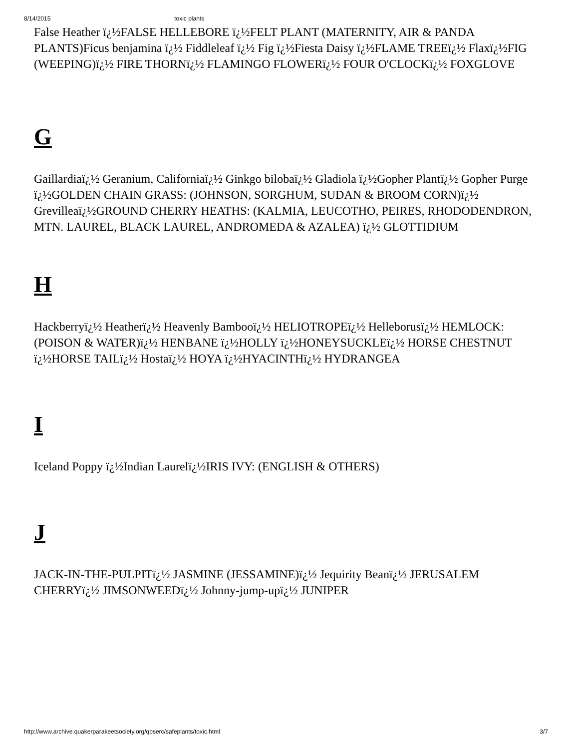8/14/2015 toxic plants
False Heather ï¿½FALSE HELLEBORE ï¿½FELT PLANT (MATERNITY, AIR & PANDA PLANTS)Ficus benjamina ï¿½ Fiddleleaf ï¿½ Fig ï¿½Fiesta Daisy ï¿½FLAME TREEï¿½ Flaxï¿½FIG (WEEPING)ï¿½ FIRE THORNï¿½ FLAMINGO FLOWERï¿½ FOUR O'CLOCKï¿½ FOXGLOVE
G
Gaillardiaï¿½ Geranium, Californiaï¿½ Ginkgo bilobaï¿½ Gladiola ï¿½Gopher Plantï¿½ Gopher Purge ï¿½GOLDEN CHAIN GRASS: (JOHNSON, SORGHUM, SUDAN & BROOM CORN)ï¿½ Grevilleaï¿½GROUND CHERRY HEATHS: (KALMIA, LEUCOTHO, PEIRES, RHODODENDRON, MTN. LAUREL, BLACK LAUREL, ANDROMEDA & AZALEA) ï¿½ GLOTTIDIUM
H
Hackberryï¿½ Heatherï¿½ Heavenly Bambooï¿½ HELIOTROPEï¿½ Helleborusï¿½ HEMLOCK: (POISON & WATER)ï¿½ HENBANE ï¿½HOLLY ï¿½HONEYSUCKLEï¿½ HORSE CHESTNUT ï¿½HORSE TAILï¿½ Hostaï¿½ HOYA ï¿½HYACINTHï¿½ HYDRANGEA
I
Iceland Poppy ï¿½Indian Laurelï¿½IRIS IVY: (ENGLISH & OTHERS)
J
JACK-IN-THE-PULPITï¿½ JASMINE (JESSAMINE)ï¿½ Jequirity Beanï¿½ JERUSALEM CHERRYï¿½ JIMSONWEEDï¿½ Johnny-jump-upï¿½ JUNIPER
http://www.archive.quakerparakeetsociety.org/qpserc/safeplants/toxic.html 3/7